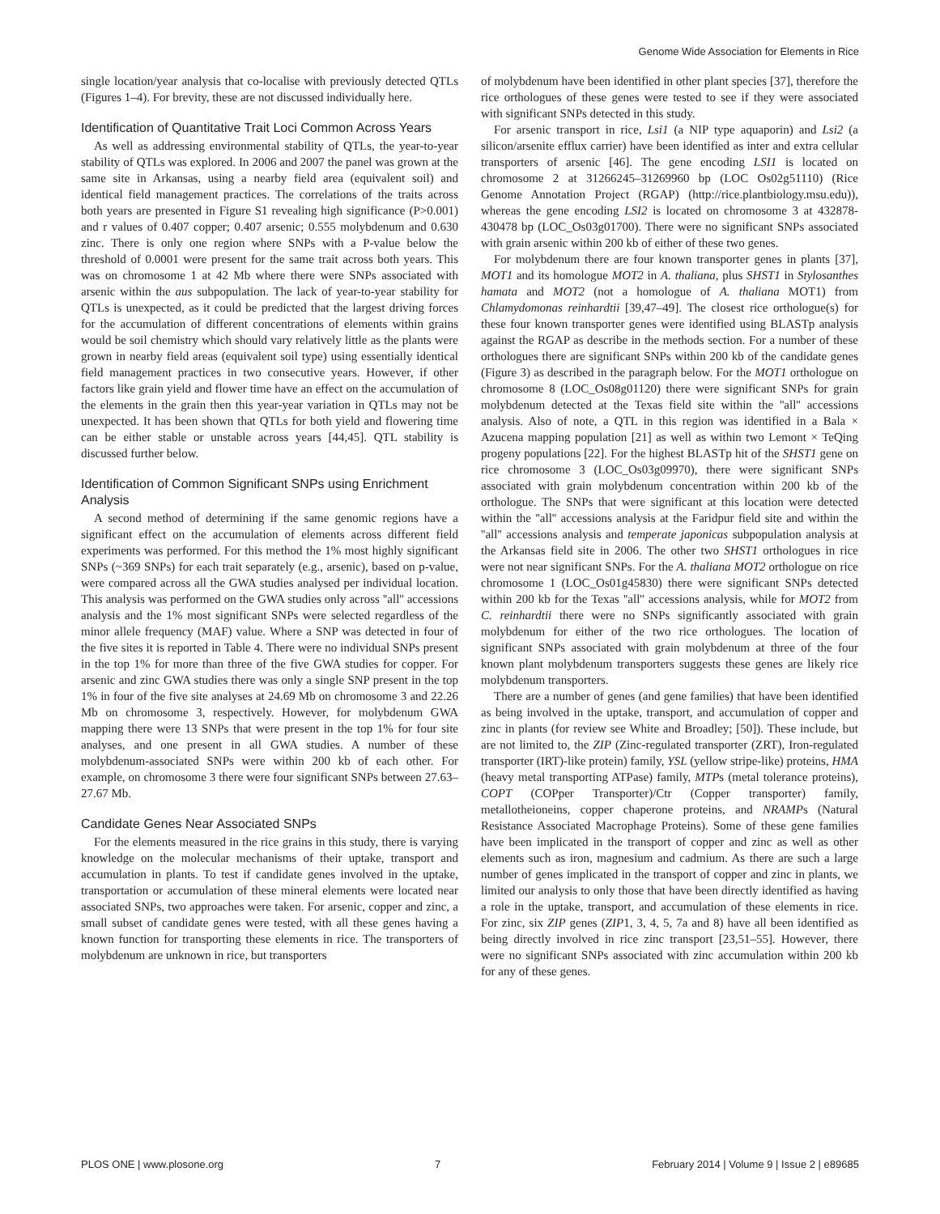Genome Wide Association for Elements in Rice
single location/year analysis that co-localise with previously detected QTLs (Figures 1–4). For brevity, these are not discussed individually here.
Identification of Quantitative Trait Loci Common Across Years
As well as addressing environmental stability of QTLs, the year-to-year stability of QTLs was explored. In 2006 and 2007 the panel was grown at the same site in Arkansas, using a nearby field area (equivalent soil) and identical field management practices. The correlations of the traits across both years are presented in Figure S1 revealing high significance (P>0.001) and r values of 0.407 copper; 0.407 arsenic; 0.555 molybdenum and 0.630 zinc. There is only one region where SNPs with a P-value below the threshold of 0.0001 were present for the same trait across both years. This was on chromosome 1 at 42 Mb where there were SNPs associated with arsenic within the aus subpopulation. The lack of year-to-year stability for QTLs is unexpected, as it could be predicted that the largest driving forces for the accumulation of different concentrations of elements within grains would be soil chemistry which should vary relatively little as the plants were grown in nearby field areas (equivalent soil type) using essentially identical field management practices in two consecutive years. However, if other factors like grain yield and flower time have an effect on the accumulation of the elements in the grain then this year-year variation in QTLs may not be unexpected. It has been shown that QTLs for both yield and flowering time can be either stable or unstable across years [44,45]. QTL stability is discussed further below.
Identification of Common Significant SNPs using Enrichment Analysis
A second method of determining if the same genomic regions have a significant effect on the accumulation of elements across different field experiments was performed. For this method the 1% most highly significant SNPs (~369 SNPs) for each trait separately (e.g., arsenic), based on p-value, were compared across all the GWA studies analysed per individual location. This analysis was performed on the GWA studies only across ''all'' accessions analysis and the 1% most significant SNPs were selected regardless of the minor allele frequency (MAF) value. Where a SNP was detected in four of the five sites it is reported in Table 4. There were no individual SNPs present in the top 1% for more than three of the five GWA studies for copper. For arsenic and zinc GWA studies there was only a single SNP present in the top 1% in four of the five site analyses at 24.69 Mb on chromosome 3 and 22.26 Mb on chromosome 3, respectively. However, for molybdenum GWA mapping there were 13 SNPs that were present in the top 1% for four site analyses, and one present in all GWA studies. A number of these molybdenum-associated SNPs were within 200 kb of each other. For example, on chromosome 3 there were four significant SNPs between 27.63–27.67 Mb.
Candidate Genes Near Associated SNPs
For the elements measured in the rice grains in this study, there is varying knowledge on the molecular mechanisms of their uptake, transport and accumulation in plants. To test if candidate genes involved in the uptake, transportation or accumulation of these mineral elements were located near associated SNPs, two approaches were taken. For arsenic, copper and zinc, a small subset of candidate genes were tested, with all these genes having a known function for transporting these elements in rice. The transporters of molybdenum are unknown in rice, but transporters
of molybdenum have been identified in other plant species [37], therefore the rice orthologues of these genes were tested to see if they were associated with significant SNPs detected in this study.
For arsenic transport in rice, Lsi1 (a NIP type aquaporin) and Lsi2 (a silicon/arsenite efflux carrier) have been identified as inter and extra cellular transporters of arsenic [46]. The gene encoding LSI1 is located on chromosome 2 at 31266245–31269960 bp (LOC Os02g51110) (Rice Genome Annotation Project (RGAP) (http://rice.plantbiology.msu.edu)), whereas the gene encoding LSI2 is located on chromosome 3 at 432878-430478 bp (LOC_Os03g01700). There were no significant SNPs associated with grain arsenic within 200 kb of either of these two genes.
For molybdenum there are four known transporter genes in plants [37], MOT1 and its homologue MOT2 in A. thaliana, plus SHST1 in Stylosanthes hamata and MOT2 (not a homologue of A. thaliana MOT1) from Chlamydomonas reinhardtii [39,47–49]. The closest rice orthologue(s) for these four known transporter genes were identified using BLASTp analysis against the RGAP as describe in the methods section. For a number of these orthologues there are significant SNPs within 200 kb of the candidate genes (Figure 3) as described in the paragraph below. For the MOT1 orthologue on chromosome 8 (LOC_Os08g01120) there were significant SNPs for grain molybdenum detected at the Texas field site within the ''all'' accessions analysis. Also of note, a QTL in this region was identified in a Bala × Azucena mapping population [21] as well as within two Lemont × TeQing progeny populations [22]. For the highest BLASTp hit of the SHST1 gene on rice chromosome 3 (LOC_Os03g09970), there were significant SNPs associated with grain molybdenum concentration within 200 kb of the orthologue. The SNPs that were significant at this location were detected within the ''all'' accessions analysis at the Faridpur field site and within the ''all'' accessions analysis and temperate japonicas subpopulation analysis at the Arkansas field site in 2006. The other two SHST1 orthologues in rice were not near significant SNPs. For the A. thaliana MOT2 orthologue on rice chromosome 1 (LOC_Os01g45830) there were significant SNPs detected within 200 kb for the Texas ''all'' accessions analysis, while for MOT2 from C. reinhardtii there were no SNPs significantly associated with grain molybdenum for either of the two rice orthologues. The location of significant SNPs associated with grain molybdenum at three of the four known plant molybdenum transporters suggests these genes are likely rice molybdenum transporters.
There are a number of genes (and gene families) that have been identified as being involved in the uptake, transport, and accumulation of copper and zinc in plants (for review see White and Broadley; [50]). These include, but are not limited to, the ZIP (Zinc-regulated transporter (ZRT), Iron-regulated transporter (IRT)-like protein) family, YSL (yellow stripe-like) proteins, HMA (heavy metal transporting ATPase) family, MTPs (metal tolerance proteins), COPT (COPper Transporter)/Ctr (Copper transporter) family, metallotheioneins, copper chaperone proteins, and NRAMPs (Natural Resistance Associated Macrophage Proteins). Some of these gene families have been implicated in the transport of copper and zinc as well as other elements such as iron, magnesium and cadmium. As there are such a large number of genes implicated in the transport of copper and zinc in plants, we limited our analysis to only those that have been directly identified as having a role in the uptake, transport, and accumulation of these elements in rice. For zinc, six ZIP genes (ZIP1, 3, 4, 5, 7a and 8) have all been identified as being directly involved in rice zinc transport [23,51–55]. However, there were no significant SNPs associated with zinc accumulation within 200 kb for any of these genes.
PLOS ONE | www.plosone.org 7 February 2014 | Volume 9 | Issue 2 | e89685